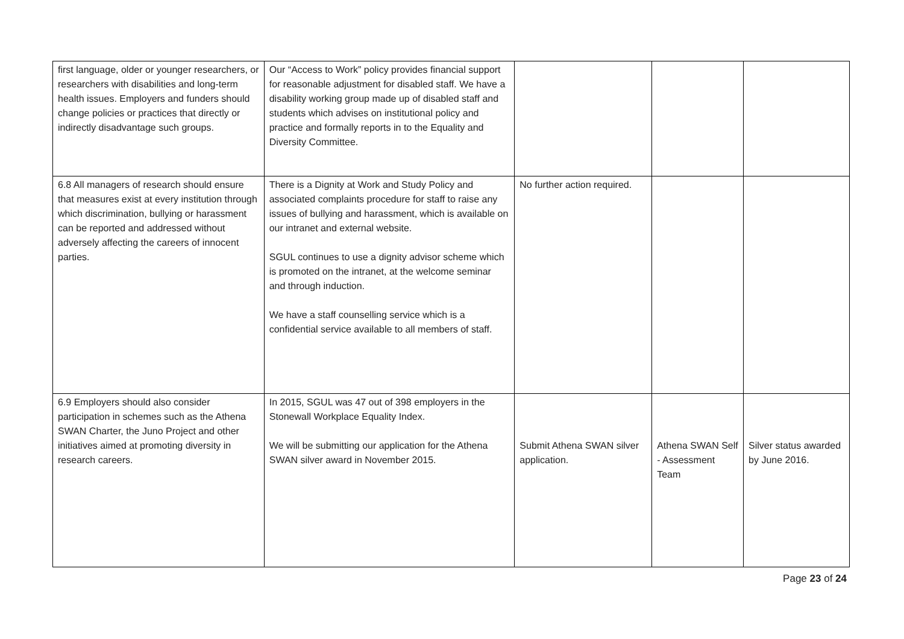| first language, older or younger researchers, or researchers with disabilities and long-term health issues. Employers and funders should change policies or practices that directly or indirectly disadvantage such groups. | Our “Access to Work” policy provides financial support for reasonable adjustment for disabled staff. We have a disability working group made up of disabled staff and students which advises on institutional policy and practice and formally reports in to the Equality and Diversity Committee. | | | |
| 6.8 All managers of research should ensure that measures exist at every institution through which discrimination, bullying or harassment can be reported and addressed without adversely affecting the careers of innocent parties. | There is a Dignity at Work and Study Policy and associated complaints procedure for staff to raise any issues of bullying and harassment, which is available on our intranet and external website. SGUL continues to use a dignity advisor scheme which is promoted on the intranet, at the welcome seminar and through induction. We have a staff counselling service which is a confidential service available to all members of staff. | No further action required. | | |
| 6.9 Employers should also consider participation in schemes such as the Athena SWAN Charter, the Juno Project and other initiatives aimed at promoting diversity in research careers. | In 2015, SGUL was 47 out of 398 employers in the Stonewall Workplace Equality Index. We will be submitting our application for the Athena SWAN silver award in November 2015. | Submit Athena SWAN silver application. | Athena SWAN Self - Assessment Team | Silver status awarded by June 2016. |
Page 23 of 24